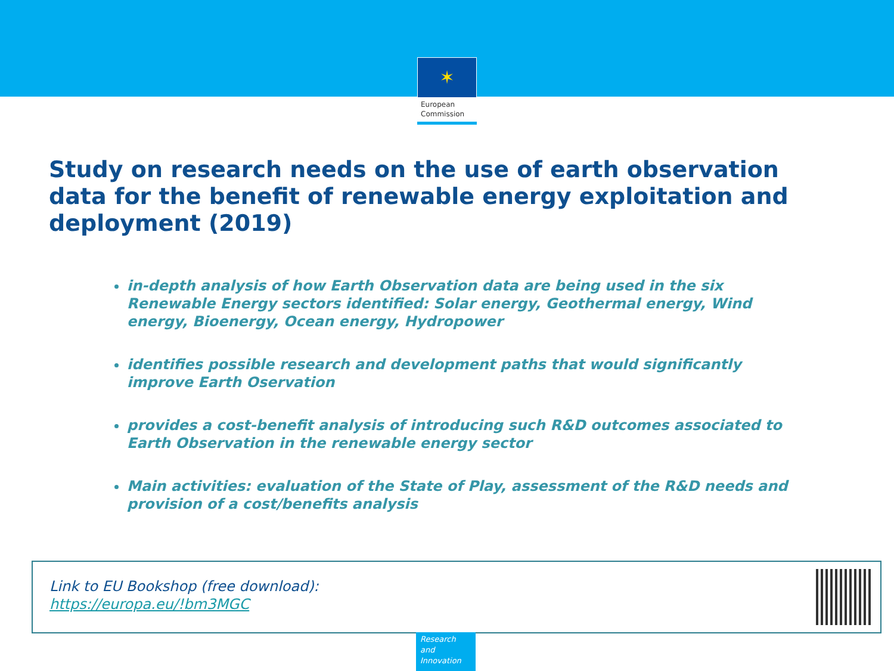✶
European Commission
Study on research needs on the use of earth observation data for the benefit of renewable energy exploitation and deployment (2019)
in-depth analysis of how Earth Observation data are being used in the six Renewable Energy sectors identified: Solar energy, Geothermal energy, Wind energy, Bioenergy, Ocean energy, Hydropower
identifies possible research and development paths that would significantly improve Earth Oservation
provides a cost-benefit analysis of introducing such R&D outcomes associated to Earth Observation in the renewable energy sector
Main activities: evaluation of the State of Play, assessment of the R&D needs and provision of a cost/benefits analysis
Link to EU Bookshop (free download):
https://europa.eu/!bm3MGC
Research and Innovation